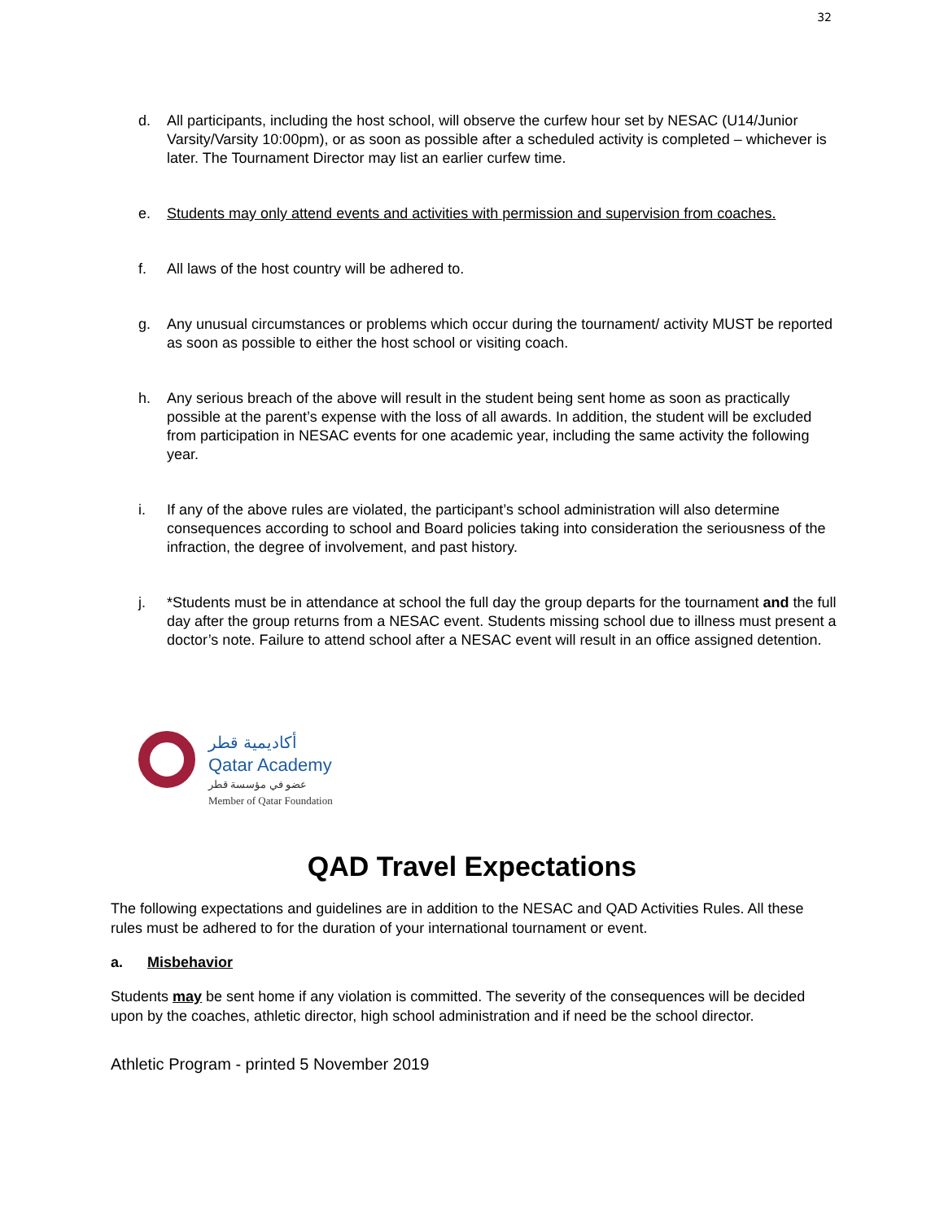32
d. All participants, including the host school, will observe the curfew hour set by NESAC (U14/Junior Varsity/Varsity 10:00pm), or as soon as possible after a scheduled activity is completed – whichever is later. The Tournament Director may list an earlier curfew time.
e. Students may only attend events and activities with permission and supervision from coaches.
f. All laws of the host country will be adhered to.
g. Any unusual circumstances or problems which occur during the tournament/ activity MUST be reported as soon as possible to either the host school or visiting coach.
h. Any serious breach of the above will result in the student being sent home as soon as practically possible at the parent’s expense with the loss of all awards. In addition, the student will be excluded from participation in NESAC events for one academic year, including the same activity the following year.
i. If any of the above rules are violated, the participant’s school administration will also determine consequences according to school and Board policies taking into consideration the seriousness of the infraction, the degree of involvement, and past history.
j. *Students must be in attendance at school the full day the group departs for the tournament and the full day after the group returns from a NESAC event. Students missing school due to illness must present a doctor’s note. Failure to attend school after a NESAC event will result in an office assigned detention.
أكاديمية قطر
Qatar Academy
عضو في مؤسسة قطر
Member of Qatar Foundation
QAD Travel Expectations
The following expectations and guidelines are in addition to the NESAC and QAD Activities Rules. All these rules must be adhered to for the duration of your international tournament or event.
a. Misbehavior
Students may be sent home if any violation is committed. The severity of the consequences will be decided upon by the coaches, athletic director, high school administration and if need be the school director.
Athletic Program - printed 5 November 2019